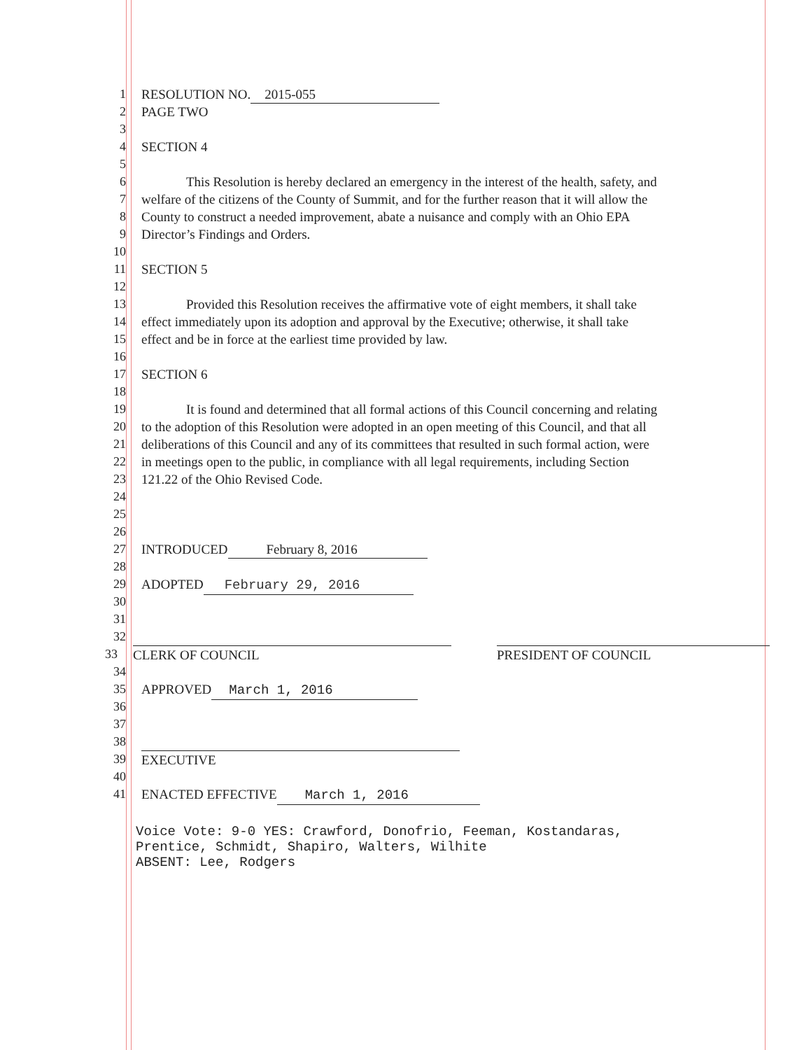1 RESOLUTION NO. 2015-055
2 PAGE TWO
3
4 SECTION 4
5
6 This Resolution is hereby declared an emergency in the interest of the health, safety, and
7 welfare of the citizens of the County of Summit, and for the further reason that it will allow the
8 County to construct a needed improvement, abate a nuisance and comply with an Ohio EPA
9 Director’s Findings and Orders.
10
11 SECTION 5
12
13 Provided this Resolution receives the affirmative vote of eight members, it shall take
14 effect immediately upon its adoption and approval by the Executive; otherwise, it shall take
15 effect and be in force at the earliest time provided by law.
16
17 SECTION 6
18
19 It is found and determined that all formal actions of this Council concerning and relating
20 to the adoption of this Resolution were adopted in an open meeting of this Council, and that all
21 deliberations of this Council and any of its committees that resulted in such formal action, were
22 in meetings open to the public, in compliance with all legal requirements, including Section
23 121.22 of the Ohio Revised Code.
24
25
26
27 INTRODUCED February 8, 2016
28
29 ADOPTED February 29, 2016
30
31
32
33 CLERK OF COUNCIL PRESIDENT OF COUNCIL
34
35 APPROVED March 1, 2016
36
37
38
39 EXECUTIVE
40
41 ENACTED EFFECTIVE March 1, 2016
Voice Vote: 9-0 YES: Crawford, Donofrio, Feeman, Kostandaras,
Prentice, Schmidt, Shapiro, Walters, Wilhite
ABSENT: Lee, Rodgers